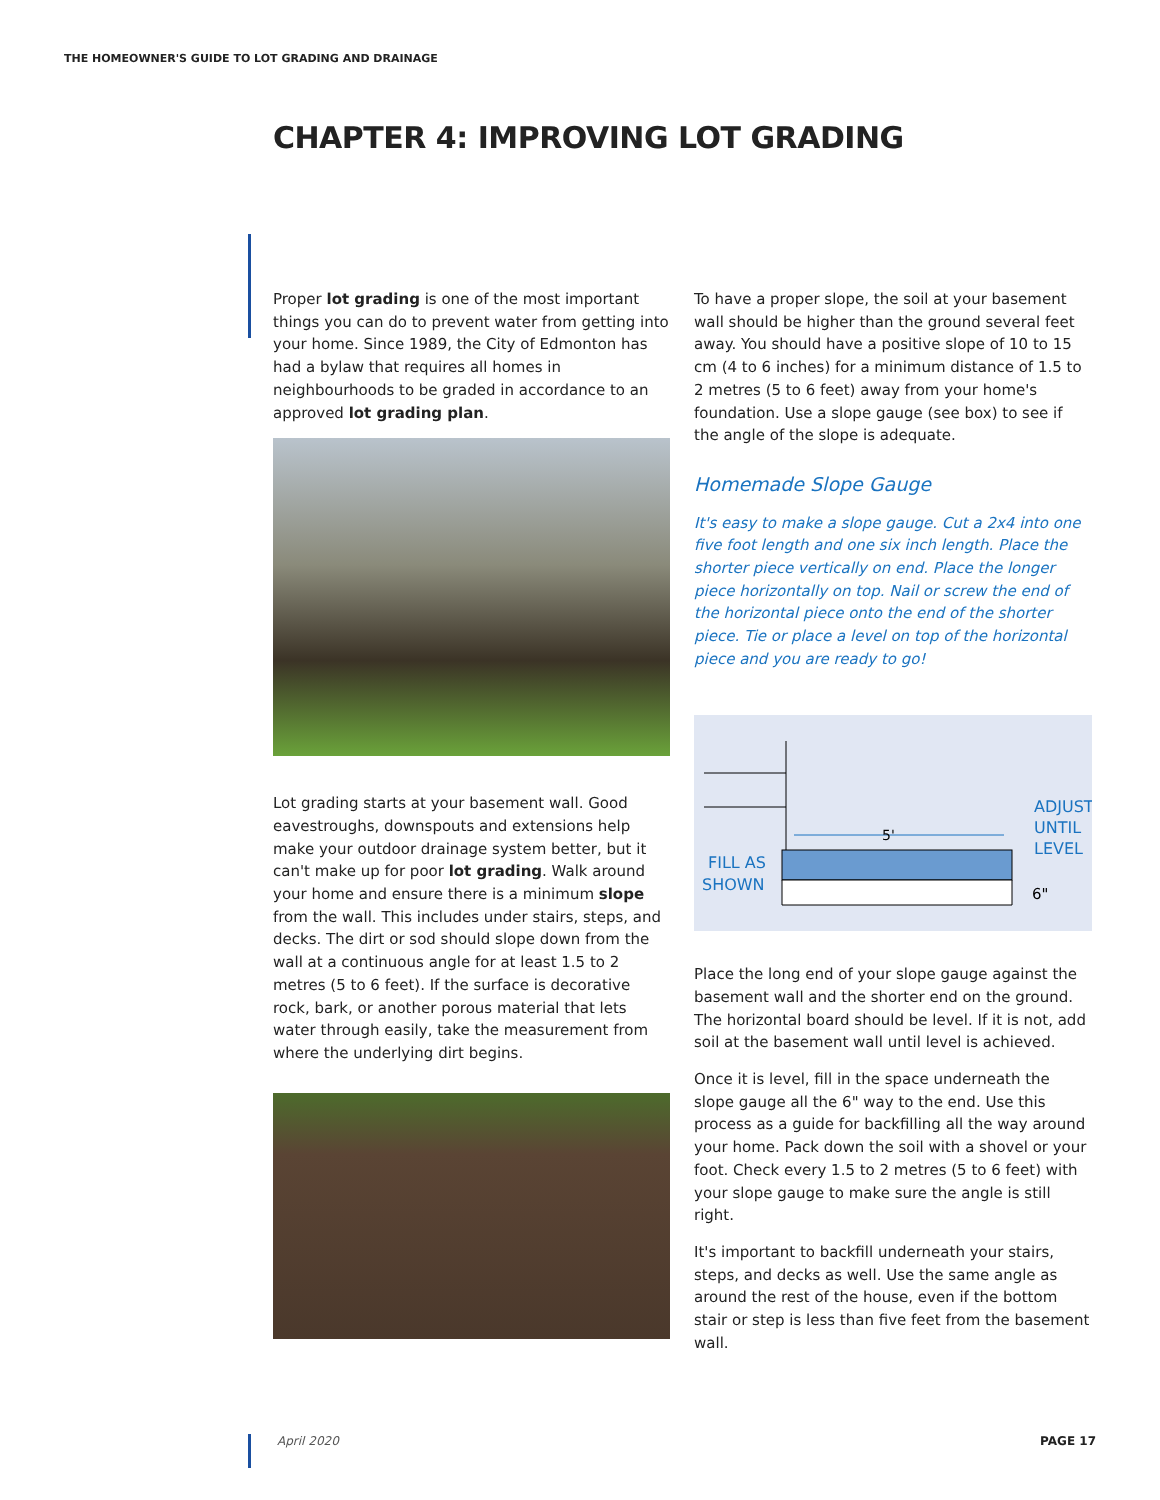THE HOMEOWNER'S GUIDE TO LOT GRADING AND DRAINAGE
CHAPTER 4: IMPROVING LOT GRADING
Proper lot grading is one of the most important things you can do to prevent water from getting into your home. Since 1989, the City of Edmonton has had a bylaw that requires all homes in neighbourhoods to be graded in accordance to an approved lot grading plan.
Lot grading starts at your basement wall. Good eavestroughs, downspouts and extensions help make your outdoor drainage system better, but it can't make up for poor lot grading. Walk around your home and ensure there is a minimum slope from the wall. This includes under stairs, steps, and decks. The dirt or sod should slope down from the wall at a continuous angle for at least 1.5 to 2 metres (5 to 6 feet). If the surface is decorative rock, bark, or another porous material that lets water through easily, take the measurement from where the underlying dirt begins.
To have a proper slope, the soil at your basement wall should be higher than the ground several feet away. You should have a positive slope of 10 to 15 cm (4 to 6 inches) for a minimum distance of 1.5 to 2 metres (5 to 6 feet) away from your home's foundation. Use a slope gauge (see box) to see if the angle of the slope is adequate.
Homemade Slope Gauge
It's easy to make a slope gauge. Cut a 2x4 into one five foot length and one six inch length. Place the shorter piece vertically on end. Place the longer piece horizontally on top. Nail or screw the end of the horizontal piece onto the end of the shorter piece. Tie or place a level on top of the horizontal piece and you are ready to go!
5'
FILL AS
SHOWN
ADJUST
UNTIL
LEVEL
6"
Place the long end of your slope gauge against the basement wall and the shorter end on the ground. The horizontal board should be level. If it is not, add soil at the basement wall until level is achieved.
Once it is level, fill in the space underneath the slope gauge all the 6" way to the end. Use this process as a guide for backfilling all the way around your home. Pack down the soil with a shovel or your foot. Check every 1.5 to 2 metres (5 to 6 feet) with your slope gauge to make sure the angle is still right.
It's important to backfill underneath your stairs, steps, and decks as well. Use the same angle as around the rest of the house, even if the bottom stair or step is less than five feet from the basement wall.
April 2020 PAGE 17